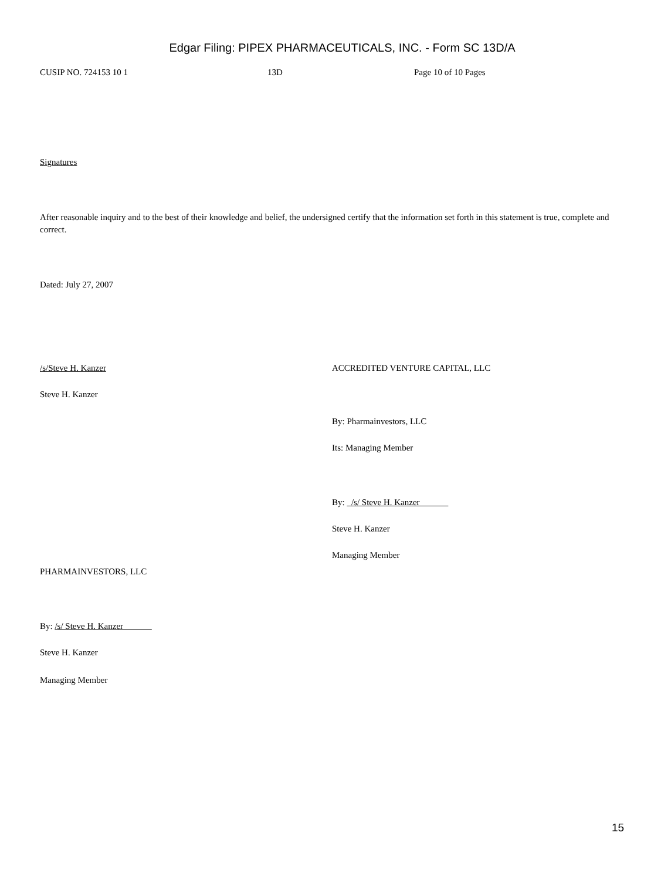Edgar Filing: PIPEX PHARMACEUTICALS, INC. - Form SC 13D/A
CUSIP NO. 724153 10 1 13D Page 10 of 10 Pages
Signatures
After reasonable inquiry and to the best of their knowledge and belief, the undersigned certify that the information set forth in this statement is true, complete and correct.
Dated: July 27, 2007
/s/Steve H. Kanzer
Steve H. Kanzer
PHARMAINVESTORS, LLC
By: /s/ Steve H. Kanzer
Steve H. Kanzer
Managing Member
ACCREDITED VENTURE CAPITAL, LLC
By: Pharmainvestors, LLC
Its: Managing Member
By: /s/ Steve H. Kanzer
Steve H. Kanzer
Managing Member
15